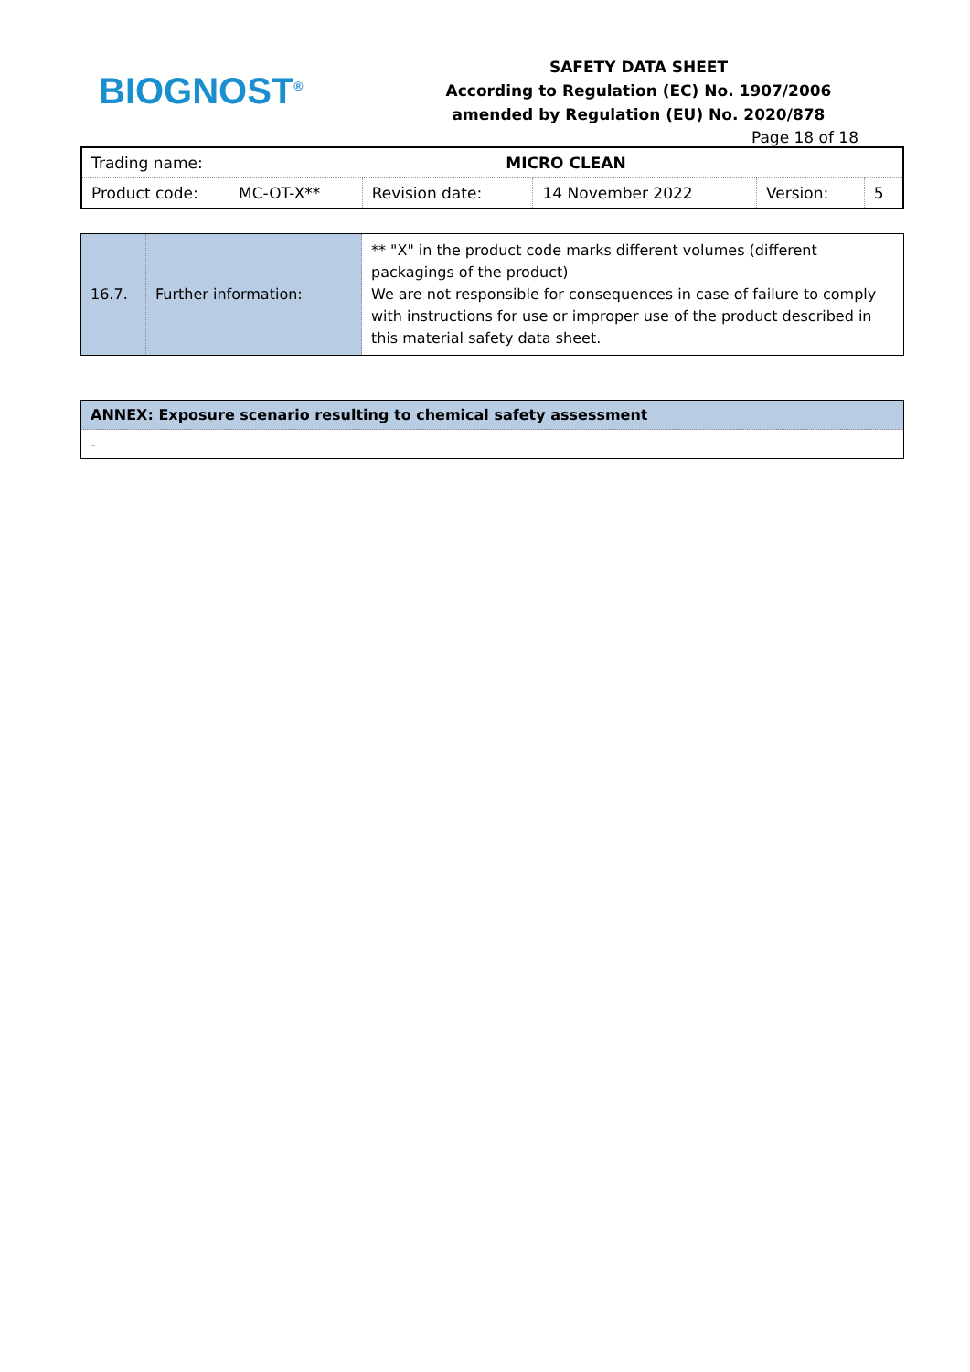BIOGNOST<sup>®</sup>
SAFETY DATA SHEET
According to Regulation (EC) No. 1907/2006
amended by Regulation (EU) No. 2020/878
Page 18 of 18
| Trading name: | MICRO CLEAN | | | | |
| Product code: | MC-OT-X** | Revision date: | 14 November 2022 | Version: | 5 |
| 16.7. | Further information: | ** "X" in the product code marks different volumes (different packagings of the product) We are not responsible for consequences in case of failure to comply with instructions for use or improper use of the product described in this material safety data sheet. |
| ANNEX: Exposure scenario resulting to chemical safety assessment |
| - |